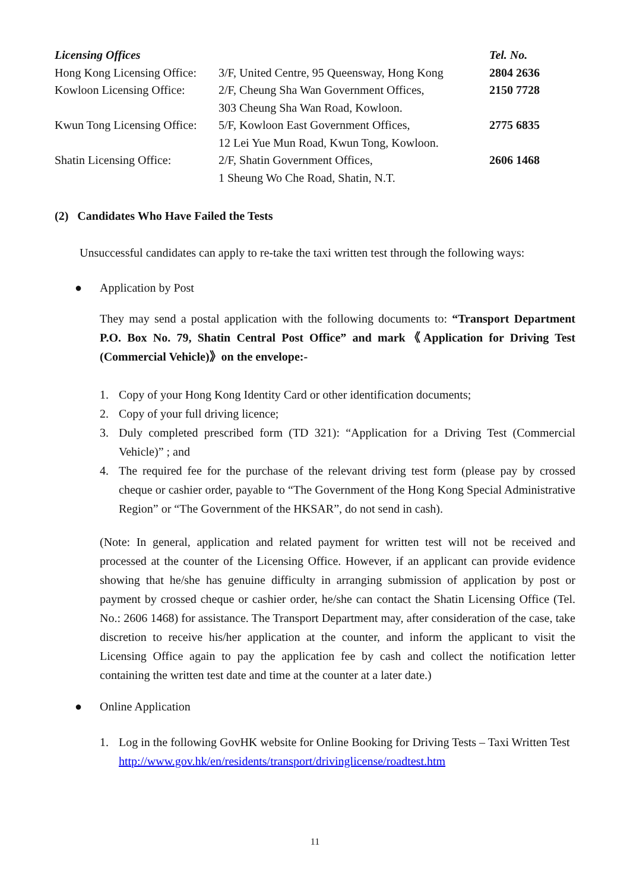| Licensing Offices | | Tel. No. |
| Hong Kong Licensing Office: | 3/F, United Centre, 95 Queensway, Hong Kong | 2804 2636 |
| Kowloon Licensing Office: | 2/F, Cheung Sha Wan Government Offices, 303 Cheung Sha Wan Road, Kowloon. | 2150 7728 |
| Kwun Tong Licensing Office: | 5/F, Kowloon East Government Offices, 12 Lei Yue Mun Road, Kwun Tong, Kowloon. | 2775 6835 |
| Shatin Licensing Office: | 2/F, Shatin Government Offices, 1 Sheung Wo Che Road, Shatin, N.T. | 2606 1468 |
(2) Candidates Who Have Failed the Tests
Unsuccessful candidates can apply to re-take the taxi written test through the following ways:
● Application by Post
They may send a postal application with the following documents to: “Transport Department P.O. Box No. 79, Shatin Central Post Office” and mark《Application for Driving Test (Commercial Vehicle)》on the envelope:-
1. Copy of your Hong Kong Identity Card or other identification documents;
2. Copy of your full driving licence;
3. Duly completed prescribed form (TD 321): “Application for a Driving Test (Commercial Vehicle)” ; and
4. The required fee for the purchase of the relevant driving test form (please pay by crossed cheque or cashier order, payable to “The Government of the Hong Kong Special Administrative Region” or “The Government of the HKSAR”, do not send in cash).
(Note: In general, application and related payment for written test will not be received and processed at the counter of the Licensing Office. However, if an applicant can provide evidence showing that he/she has genuine difficulty in arranging submission of application by post or payment by crossed cheque or cashier order, he/she can contact the Shatin Licensing Office (Tel. No.: 2606 1468) for assistance. The Transport Department may, after consideration of the case, take discretion to receive his/her application at the counter, and inform the applicant to visit the Licensing Office again to pay the application fee by cash and collect the notification letter containing the written test date and time at the counter at a later date.)
● Online Application
1. Log in the following GovHK website for Online Booking for Driving Tests – Taxi Written Test
http://www.gov.hk/en/residents/transport/drivinglicense/roadtest.htm
11